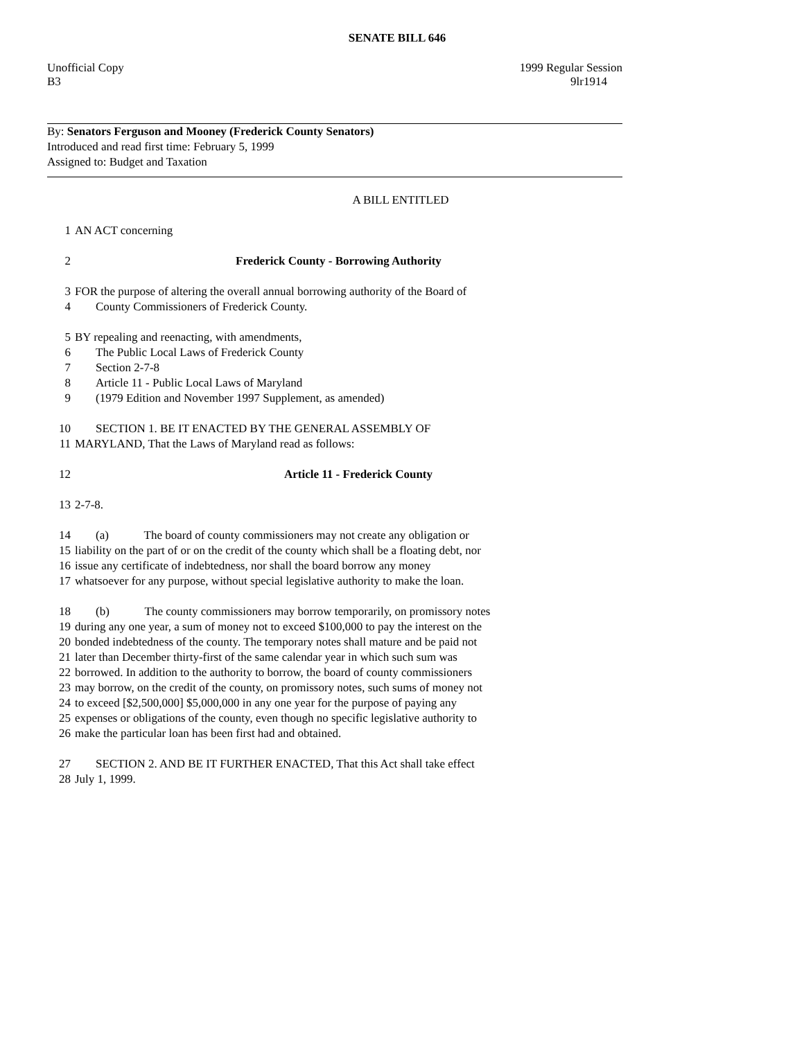SENATE BILL 646
Unofficial Copy 1999 Regular Session
B3 9lr1914
By: Senators Ferguson and Mooney (Frederick County Senators)
Introduced and read first time: February 5, 1999
Assigned to: Budget and Taxation
A BILL ENTITLED
1 AN ACT concerning
2 Frederick County - Borrowing Authority
3 FOR the purpose of altering the overall annual borrowing authority of the Board of
4 County Commissioners of Frederick County.
5 BY repealing and reenacting, with amendments,
6 The Public Local Laws of Frederick County
7 Section 2-7-8
8 Article 11 - Public Local Laws of Maryland
9 (1979 Edition and November 1997 Supplement, as amended)
10 SECTION 1. BE IT ENACTED BY THE GENERAL ASSEMBLY OF
11 MARYLAND, That the Laws of Maryland read as follows:
12 Article 11 - Frederick County
13 2-7-8.
14 (a) The board of county commissioners may not create any obligation or
15 liability on the part of or on the credit of the county which shall be a floating debt, nor
16 issue any certificate of indebtedness, nor shall the board borrow any money
17 whatsoever for any purpose, without special legislative authority to make the loan.
18 (b) The county commissioners may borrow temporarily, on promissory notes
19 during any one year, a sum of money not to exceed $100,000 to pay the interest on the
20 bonded indebtedness of the county. The temporary notes shall mature and be paid not
21 later than December thirty-first of the same calendar year in which such sum was
22 borrowed. In addition to the authority to borrow, the board of county commissioners
23 may borrow, on the credit of the county, on promissory notes, such sums of money not
24 to exceed [$2,500,000] $5,000,000 in any one year for the purpose of paying any
25 expenses or obligations of the county, even though no specific legislative authority to
26 make the particular loan has been first had and obtained.
27 SECTION 2. AND BE IT FURTHER ENACTED, That this Act shall take effect
28 July 1, 1999.